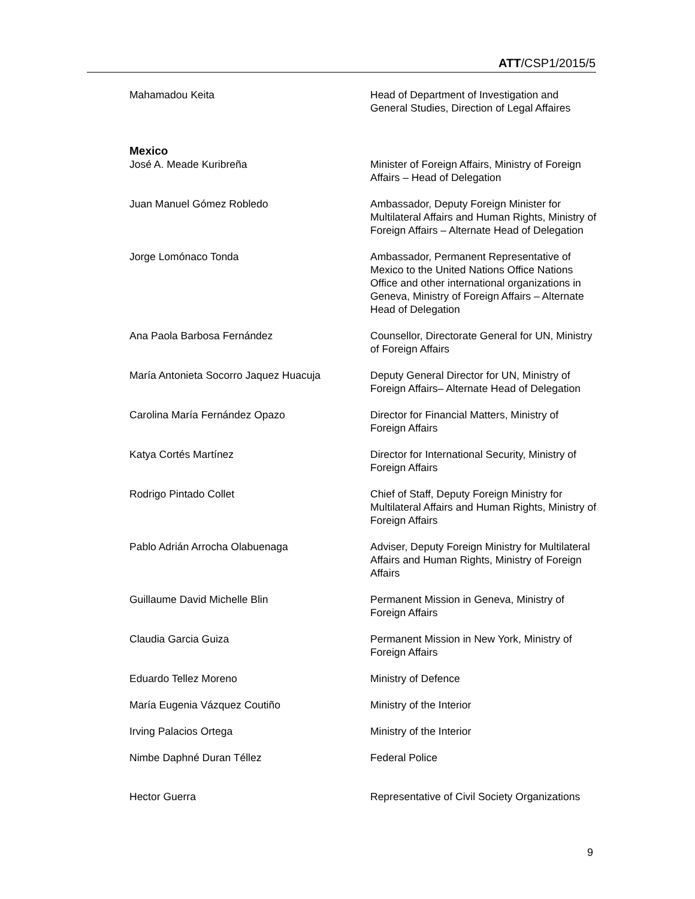ATT/CSP1/2015/5
Mahamadou Keita Head of Department of Investigation and General Studies, Direction of Legal Affaires
Mexico
José A. Meade Kuribreña Minister of Foreign Affairs, Ministry of Foreign Affairs – Head of Delegation
Juan Manuel Gómez Robledo Ambassador, Deputy Foreign Minister for Multilateral Affairs and Human Rights, Ministry of Foreign Affairs – Alternate Head of Delegation
Jorge Lomónaco Tonda Ambassador, Permanent Representative of Mexico to the United Nations Office Nations Office and other international organizations in Geneva, Ministry of Foreign Affairs – Alternate Head of Delegation
Ana Paola Barbosa Fernández Counsellor, Directorate General for UN, Ministry of Foreign Affairs
María Antonieta Socorro Jaquez Huacuja Deputy General Director for UN, Ministry of Foreign Affairs– Alternate Head of Delegation
Carolina María Fernández Opazo Director for Financial Matters, Ministry of Foreign Affairs
Katya Cortés Martínez Director for International Security, Ministry of Foreign Affairs
Rodrigo Pintado Collet Chief of Staff, Deputy Foreign Ministry for Multilateral Affairs and Human Rights, Ministry of Foreign Affairs
Pablo Adrián Arrocha Olabuenaga Adviser, Deputy Foreign Ministry for Multilateral Affairs and Human Rights, Ministry of Foreign Affairs
Guillaume David Michelle Blin Permanent Mission in Geneva, Ministry of Foreign Affairs
Claudia Garcia Guiza Permanent Mission in New York, Ministry of Foreign Affairs
Eduardo Tellez Moreno Ministry of Defence
María Eugenia Vázquez Coutiño Ministry of the Interior
Irving Palacios Ortega Ministry of the Interior
Nimbe Daphné Duran Téllez Federal Police
Hector Guerra Representative of Civil Society Organizations
9